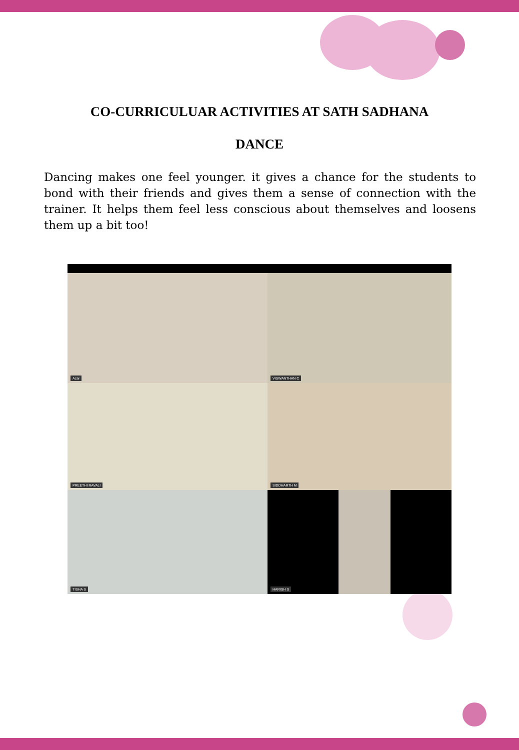CO-CURRICULUAR ACTIVITIES AT SATH SADHANA
DANCE
Dancing makes one feel younger. it gives a chance for the students to bond with their friends and gives them a sense of connection with the trainer. It helps them feel less conscious about themselves and loosens them up a bit too!
Azar
VISWANTHAN C
PREETHI RAVALI
SIDDHARTH M
TISHA S
HARISH S